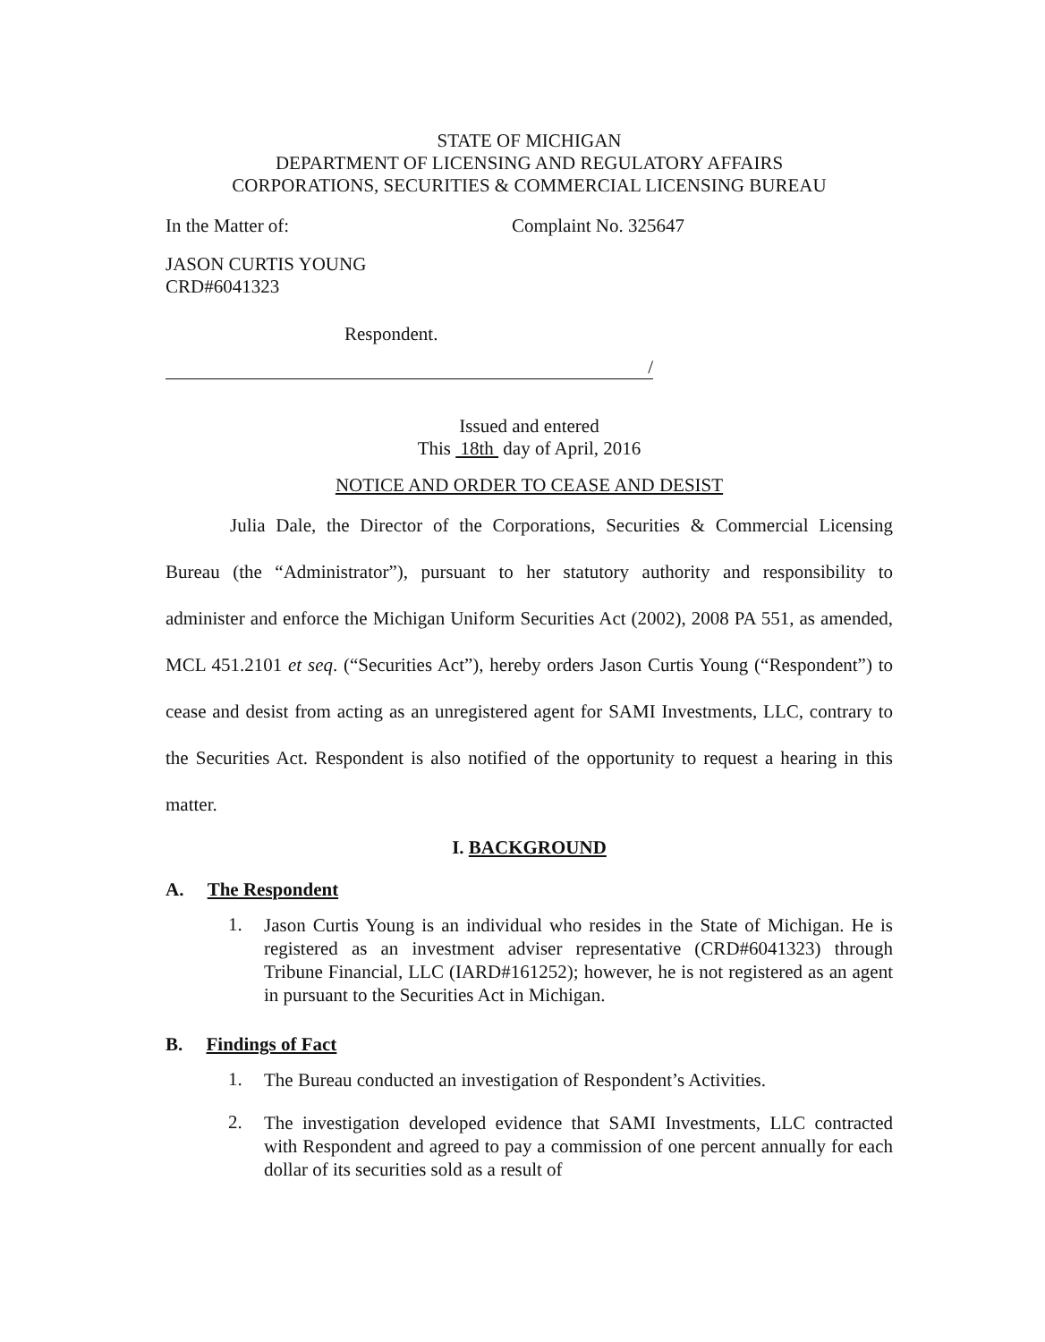STATE OF MICHIGAN
DEPARTMENT OF LICENSING AND REGULATORY AFFAIRS
CORPORATIONS, SECURITIES & COMMERCIAL LICENSING BUREAU
In the Matter of: Complaint No. 325647
JASON CURTIS YOUNG
CRD#6041323
Respondent.
/
Issued and entered
This 18th day of April, 2016
NOTICE AND ORDER TO CEASE AND DESIST
Julia Dale, the Director of the Corporations, Securities & Commercial Licensing Bureau (the “Administrator”), pursuant to her statutory authority and responsibility to administer and enforce the Michigan Uniform Securities Act (2002), 2008 PA 551, as amended, MCL 451.2101 et seq. (“Securities Act”), hereby orders Jason Curtis Young (“Respondent”) to cease and desist from acting as an unregistered agent for SAMI Investments, LLC, contrary to the Securities Act. Respondent is also notified of the opportunity to request a hearing in this matter.
I. BACKGROUND
A. The Respondent
1.
Jason Curtis Young is an individual who resides in the State of Michigan. He is registered as an investment adviser representative (CRD#6041323) through Tribune Financial, LLC (IARD#161252); however, he is not registered as an agent in pursuant to the Securities Act in Michigan.
B. Findings of Fact
1.
The Bureau conducted an investigation of Respondent’s Activities.
2.
The investigation developed evidence that SAMI Investments, LLC contracted with Respondent and agreed to pay a commission of one percent annually for each dollar of its securities sold as a result of